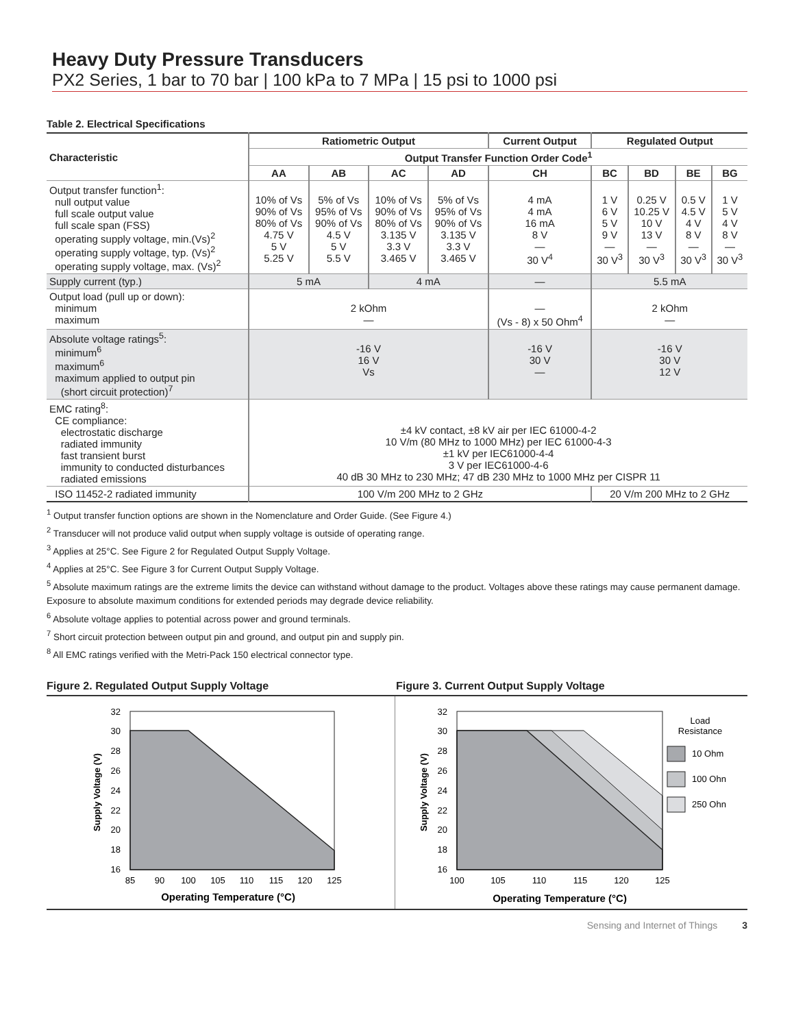Heavy Duty Pressure Transducers
PX2 Series, 1 bar to 70 bar | 100 kPa to 7 MPa | 15 psi to 1000 psi
Table 2. Electrical Specifications
| Characteristic | Ratiometric Output | | | | Current Output | Regulated Output | | | |
| --- | --- | --- | --- | --- | --- | --- | --- | --- | --- |
| | Output Transfer Function Order Code<sup>1</sup> | | | | | | | | |
| | AA | AB | AC | AD | CH | BC | BD | BE | BG |
| Output transfer function<sup>1</sup>: null output value full scale output value full scale span (FSS) operating supply voltage, min.(Vs)<sup>2</sup> operating supply voltage, typ. (Vs)<sup>2</sup> operating supply voltage, max. (Vs)<sup>2</sup> | 10% of Vs 90% of Vs 80% of Vs 4.75 V 5 V 5.25 V | 5% of Vs 95% of Vs 90% of Vs 4.5 V 5 V 5.5 V | 10% of Vs 90% of Vs 80% of Vs 3.135 V 3.3 V 3.465 V | 5% of Vs 95% of Vs 90% of Vs 3.135 V 3.3 V 3.465 V | 4 mA 4 mA 16 mA 8 V — 30 V<sup>4</sup> | 1 V 6 V 5 V 9 V — 30 V<sup>3</sup> | 0.25 V 10.25 V 10 V 13 V — 30 V<sup>3</sup> | 0.5 V 4.5 V 4 V 8 V — 30 V<sup>3</sup> | 1 V 5 V 4 V 8 V — 30 V<sup>3</sup> |
| Supply current (typ.) | 5 mA | | 4 mA | | — | 5.5 mA | | | |
| Output load (pull up or down): minimum maximum | 2 kOhm — | | | | — (Vs - 8) x 50 Ohm<sup>4</sup> | 2 kOhm — | | | |
| Absolute voltage ratings<sup>5</sup>: minimum<sup>6</sup> maximum<sup>6</sup> maximum applied to output pin (short circuit protection)<sup>7</sup> | -16 V 16 V Vs | | | | -16 V 30 V — | -16 V 30 V 12 V | | | |
| EMC rating<sup>8</sup>: CE compliance: electrostatic discharge radiated immunity fast transient burst immunity to conducted disturbances radiated emissions | ±4 kV contact, ±8 kV air per IEC 61000-4-2 10 V/m (80 MHz to 1000 MHz) per IEC 61000-4-3 ±1 kV per IEC61000-4-4 3 V per IEC61000-4-6 40 dB 30 MHz to 230 MHz; 47 dB 230 MHz to 1000 MHz per CISPR 11 | | | | | | | | |
| ISO 11452-2 radiated immunity | 100 V/m 200 MHz to 2 GHz | | | | | 20 V/m 200 MHz to 2 GHz | | | |
<sup>1</sup> Output transfer function options are shown in the Nomenclature and Order Guide. (See Figure 4.)
<sup>2</sup> Transducer will not produce valid output when supply voltage is outside of operating range.
<sup>3</sup> Applies at 25°C. See Figure 2 for Regulated Output Supply Voltage.
<sup>4</sup> Applies at 25°C. See Figure 3 for Current Output Supply Voltage.
<sup>5</sup> Absolute maximum ratings are the extreme limits the device can withstand without damage to the product. Voltages above these ratings may cause permanent damage. Exposure to absolute maximum conditions for extended periods may degrade device reliability.
<sup>6</sup> Absolute voltage applies to potential across power and ground terminals.
<sup>7</sup> Short circuit protection between output pin and ground, and output pin and supply pin.
<sup>8</sup> All EMC ratings verified with the Metri-Pack 150 electrical connector type.
Figure 2. Regulated Output Supply Voltage Figure 3. Current Output Supply Voltage
32
30
28
26
24
22
20
18
16
85
90
100
105
110
115
120
125
Operating Temperature (°C)
Supply Voltage (V)
32
30
28
26
24
22
20
18
16
100
105
110
115
120
125
Operating Temperature (°C)
Load
Resistance
Supply Voltage (V)
10 Ohm
100 Ohn
250 Ohn
Sensing and Internet of Things 3